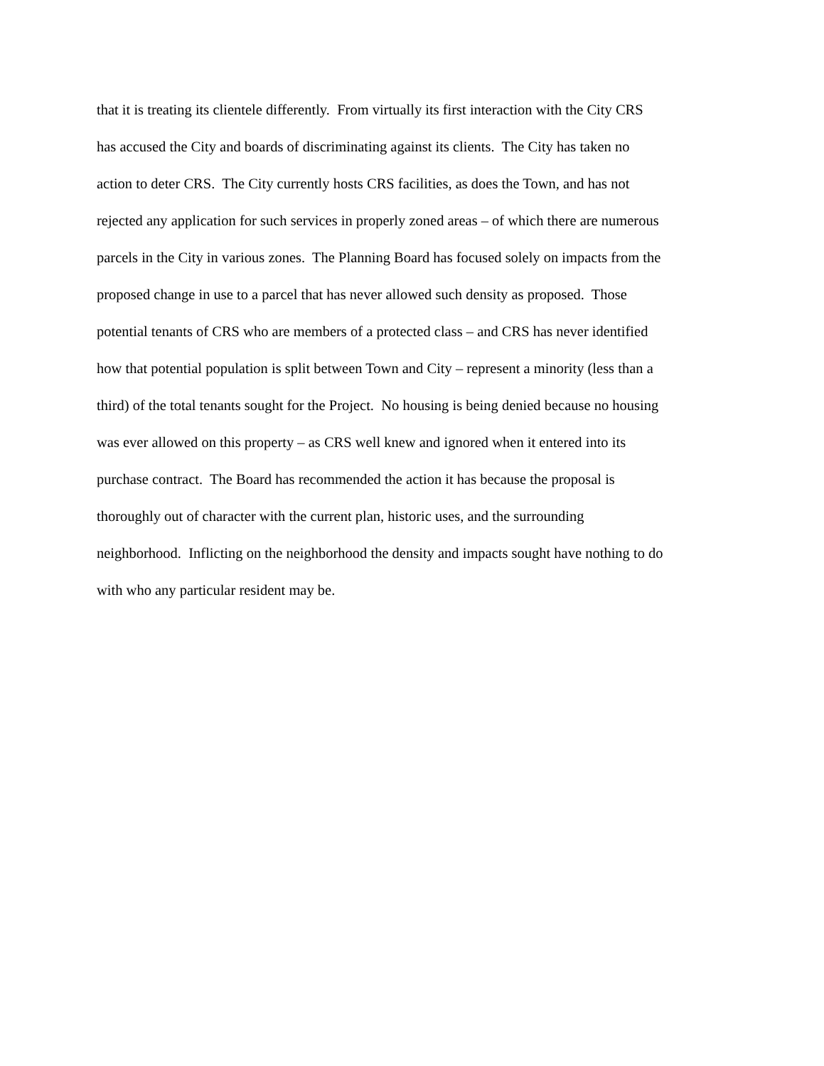that it is treating its clientele differently. From virtually its first interaction with the City CRS
has accused the City and boards of discriminating against its clients. The City has taken no
action to deter CRS. The City currently hosts CRS facilities, as does the Town, and has not
rejected any application for such services in properly zoned areas – of which there are numerous
parcels in the City in various zones. The Planning Board has focused solely on impacts from the
proposed change in use to a parcel that has never allowed such density as proposed. Those
potential tenants of CRS who are members of a protected class – and CRS has never identified
how that potential population is split between Town and City – represent a minority (less than a
third) of the total tenants sought for the Project. No housing is being denied because no housing
was ever allowed on this property – as CRS well knew and ignored when it entered into its
purchase contract. The Board has recommended the action it has because the proposal is
thoroughly out of character with the current plan, historic uses, and the surrounding
neighborhood. Inflicting on the neighborhood the density and impacts sought have nothing to do
with who any particular resident may be.